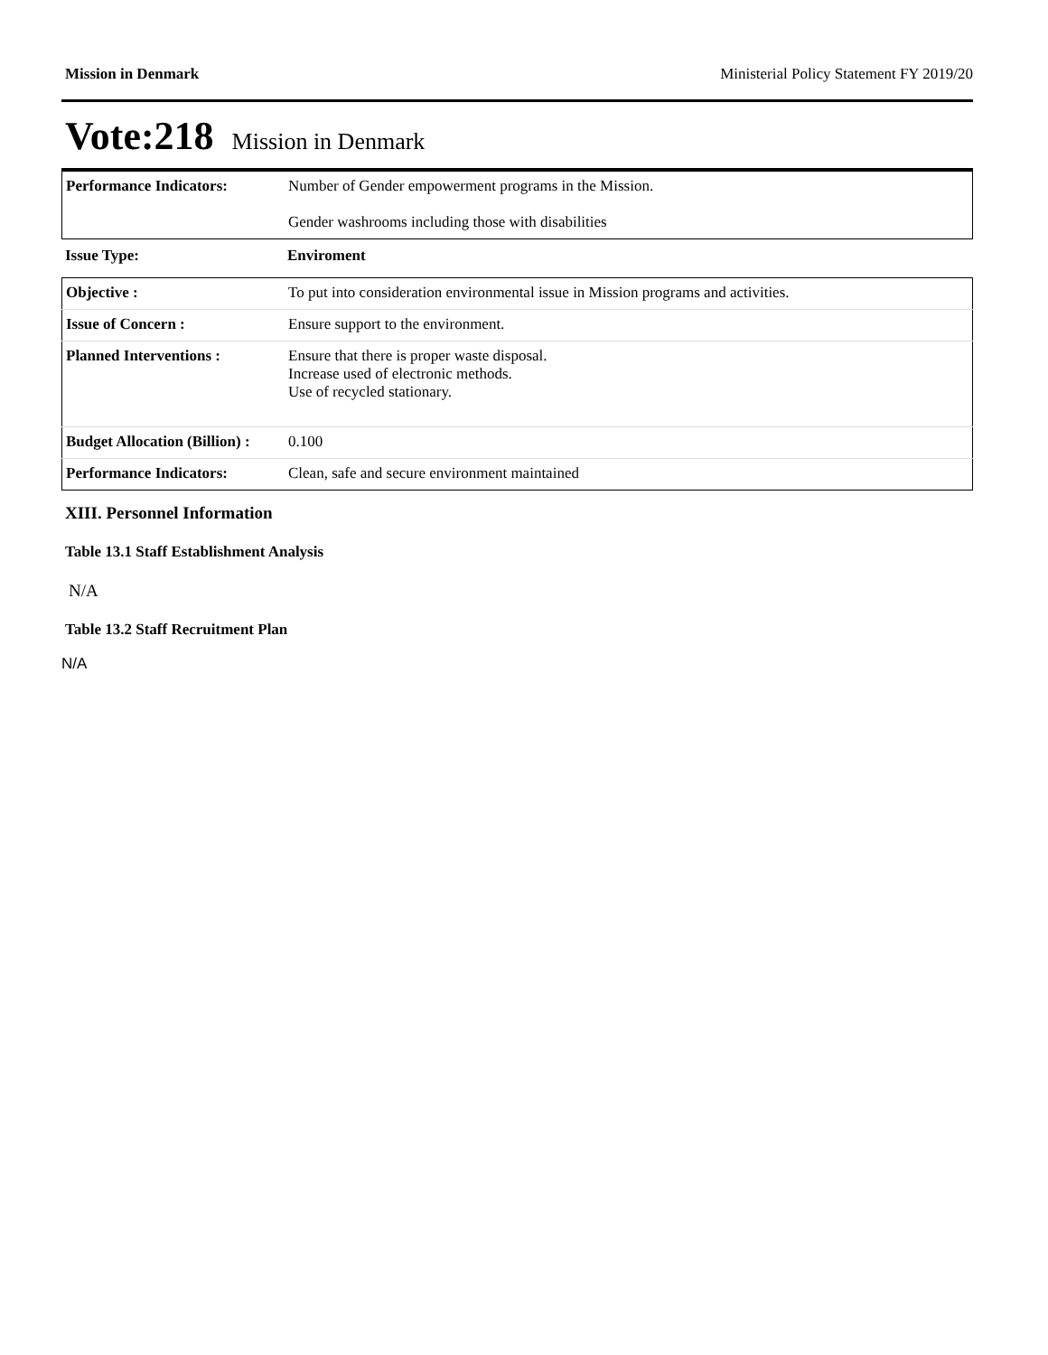Mission in Denmark Ministerial Policy Statement FY 2019/20
Vote:218 Mission in Denmark
| Performance Indicators: | Number of Gender empowerment programs in the Mission. Gender washrooms including those with disabilities |
| Issue Type: | Enviroment |
| Objective : | To put into consideration environmental issue in Mission programs and activities. |
| Issue of Concern : | Ensure support to the environment. |
| Planned Interventions : | Ensure that there is proper waste disposal. Increase used of electronic methods. Use of recycled stationary. |
| Budget Allocation (Billion) : | 0.100 |
| Performance Indicators: | Clean, safe and secure environment maintained |
XIII. Personnel Information
Table 13.1 Staff Establishment Analysis
N/A
Table 13.2 Staff Recruitment Plan
N/A